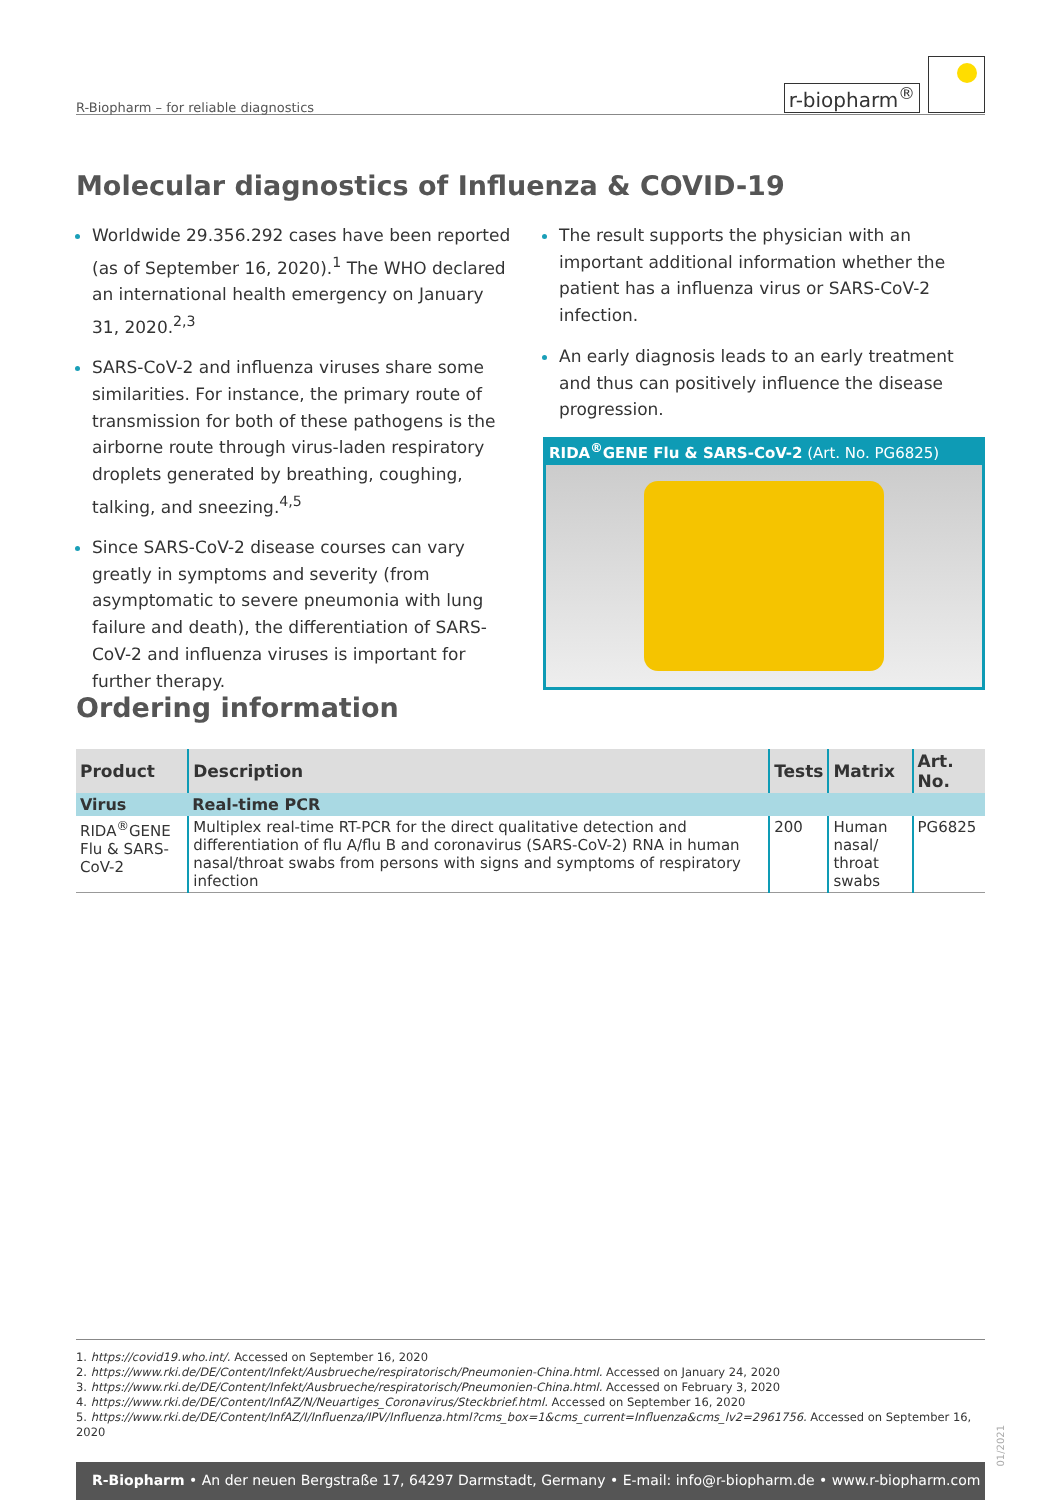R-Biopharm – for reliable diagnostics
r-biopharm<sup>®</sup>
Molecular diagnostics of Influenza & COVID-19
Worldwide 29.356.292 cases have been reported (as of September 16, 2020).<sup>1</sup> The WHO declared an international health emergency on January 31, 2020.<sup>2,3</sup>
SARS-CoV-2 and influenza viruses share some similarities. For instance, the primary route of transmission for both of these pathogens is the airborne route through virus-laden respiratory droplets generated by breathing, coughing, talking, and sneezing.<sup>4,5</sup>
Since SARS-CoV-2 disease courses can vary greatly in symptoms and severity (from asymptomatic to severe pneumonia with lung failure and death), the differentiation of SARS-CoV-2 and influenza viruses is important for further therapy.
The result supports the physician with an important additional information whether the patient has a influenza virus or SARS-CoV-2 infection.
An early diagnosis leads to an early treatment and thus can positively influence the disease progression.
RIDA<sup>®</sup>GENE Flu & SARS-CoV-2 (Art. No. PG6825)
Ordering information
| Product | Description | Tests | Matrix | Art. No. |
| --- | --- | --- | --- | --- |
| Virus | Real-time PCR | | | |
| RIDA<sup>®</sup>GENE Flu & SARS-CoV-2 | Multiplex real-time RT-PCR for the direct qualitative detection and differentiation of flu A/flu B and coronavirus (SARS-CoV-2) RNA in human nasal/throat swabs from persons with signs and symptoms of respiratory infection | 200 | Human nasal/ throat swabs | PG6825 |
1. https://covid19.who.int/. Accessed on September 16, 2020
2. https://www.rki.de/DE/Content/Infekt/Ausbrueche/respiratorisch/Pneumonien-China.html. Accessed on January 24, 2020
3. https://www.rki.de/DE/Content/Infekt/Ausbrueche/respiratorisch/Pneumonien-China.html. Accessed on February 3, 2020
4. https://www.rki.de/DE/Content/InfAZ/N/Neuartiges_Coronavirus/Steckbrief.html. Accessed on September 16, 2020
5. https://www.rki.de/DE/Content/InfAZ/I/Influenza/IPV/Influenza.html?cms_box=1&cms_current=Influenza&cms_lv2=2961756. Accessed on September 16, 2020
01/2021
R-Biopharm • An der neuen Bergstraße 17, 64297 Darmstadt, Germany • E-mail: info@r-biopharm.de • www.r-biopharm.com